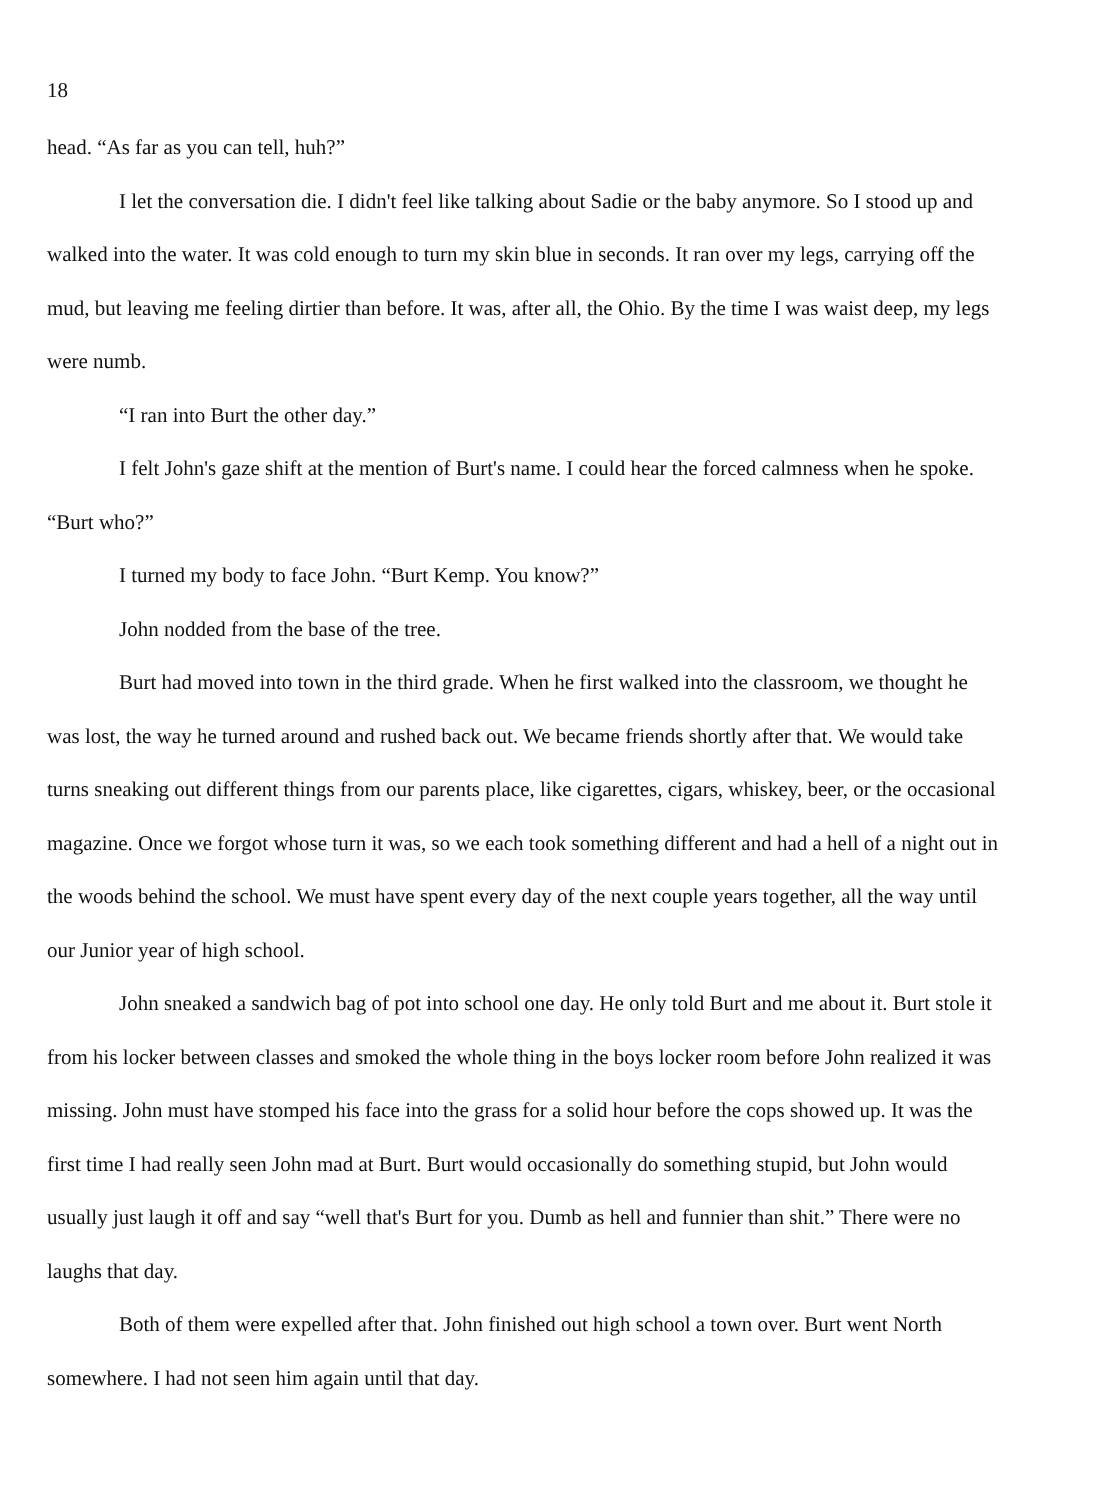18
head. “As far as you can tell, huh?”
I let the conversation die. I didn't feel like talking about Sadie or the baby anymore. So I stood up and walked into the water. It was cold enough to turn my skin blue in seconds. It ran over my legs, carrying off the mud, but leaving me feeling dirtier than before. It was, after all, the Ohio. By the time I was waist deep, my legs were numb.
“I ran into Burt the other day.”
I felt John's gaze shift at the mention of Burt's name. I could hear the forced calmness when he spoke. “Burt who?”
I turned my body to face John. “Burt Kemp. You know?”
John nodded from the base of the tree.
Burt had moved into town in the third grade. When he first walked into the classroom, we thought he was lost, the way he turned around and rushed back out. We became friends shortly after that. We would take turns sneaking out different things from our parents place, like cigarettes, cigars, whiskey, beer, or the occasional magazine. Once we forgot whose turn it was, so we each took something different and had a hell of a night out in the woods behind the school. We must have spent every day of the next couple years together, all the way until our Junior year of high school.
John sneaked a sandwich bag of pot into school one day. He only told Burt and me about it. Burt stole it from his locker between classes and smoked the whole thing in the boys locker room before John realized it was missing. John must have stomped his face into the grass for a solid hour before the cops showed up. It was the first time I had really seen John mad at Burt. Burt would occasionally do something stupid, but John would usually just laugh it off and say “well that's Burt for you. Dumb as hell and funnier than shit.” There were no laughs that day.
Both of them were expelled after that. John finished out high school a town over. Burt went North somewhere. I had not seen him again until that day.